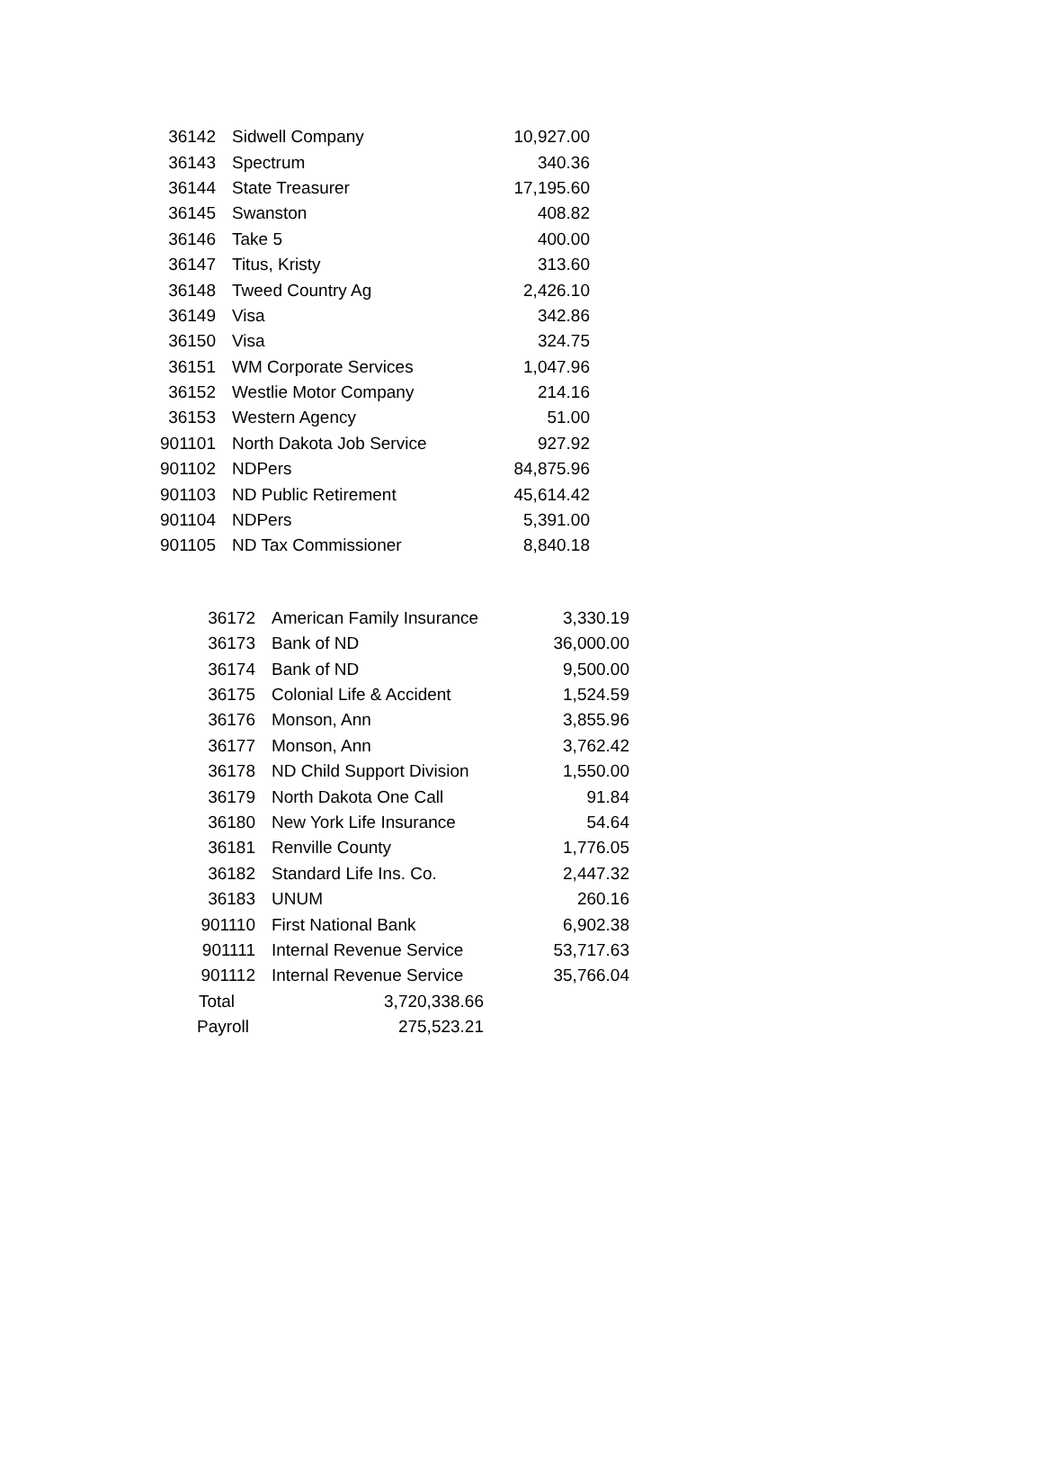| 36142 | Sidwell Company | 10,927.00 |
| 36143 | Spectrum | 340.36 |
| 36144 | State Treasurer | 17,195.60 |
| 36145 | Swanston | 408.82 |
| 36146 | Take 5 | 400.00 |
| 36147 | Titus, Kristy | 313.60 |
| 36148 | Tweed Country Ag | 2,426.10 |
| 36149 | Visa | 342.86 |
| 36150 | Visa | 324.75 |
| 36151 | WM Corporate Services | 1,047.96 |
| 36152 | Westlie Motor Company | 214.16 |
| 36153 | Western Agency | 51.00 |
| 901101 | North Dakota Job Service | 927.92 |
| 901102 | NDPers | 84,875.96 |
| 901103 | ND Public Retirement | 45,614.42 |
| 901104 | NDPers | 5,391.00 |
| 901105 | ND Tax Commissioner | 8,840.18 |
| 36172 | American Family Insurance | 3,330.19 |
| 36173 | Bank of ND | 36,000.00 |
| 36174 | Bank of ND | 9,500.00 |
| 36175 | Colonial Life & Accident | 1,524.59 |
| 36176 | Monson, Ann | 3,855.96 |
| 36177 | Monson, Ann | 3,762.42 |
| 36178 | ND Child Support Division | 1,550.00 |
| 36179 | North Dakota One Call | 91.84 |
| 36180 | New York Life Insurance | 54.64 |
| 36181 | Renville County | 1,776.05 |
| 36182 | Standard Life Ins. Co. | 2,447.32 |
| 36183 | UNUM | 260.16 |
| 901110 | First National Bank | 6,902.38 |
| 901111 | Internal Revenue Service | 53,717.63 |
| 901112 | Internal Revenue Service | 35,766.04 |
| Total | 3,720,338.66 | |
| Payroll | 275,523.21 | |